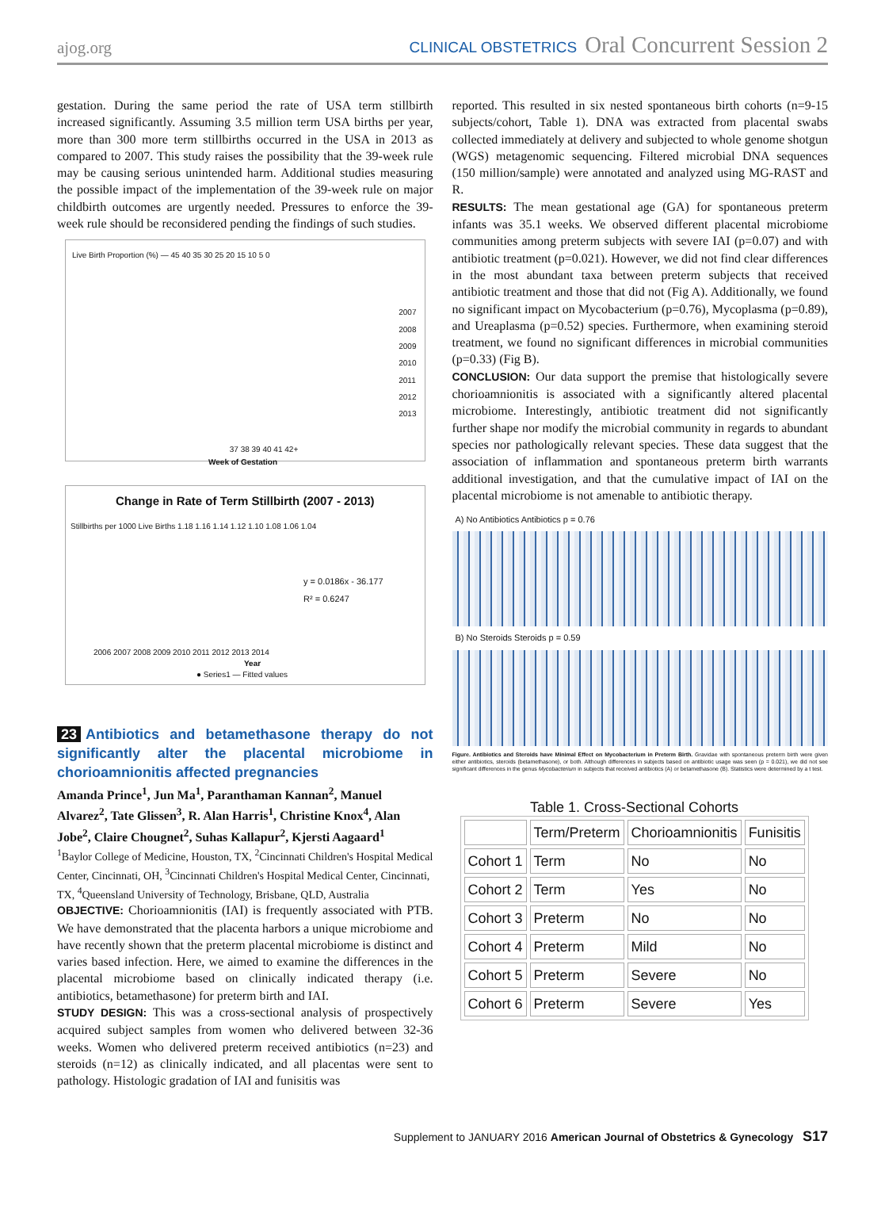ajog.org CLINICAL OBSTETRICS Oral Concurrent Session 2
gestation. During the same period the rate of USA term stillbirth increased significantly. Assuming 3.5 million term USA births per year, more than 300 more term stillbirths occurred in the USA in 2013 as compared to 2007. This study raises the possibility that the 39-week rule may be causing serious unintended harm. Additional studies measuring the possible impact of the implementation of the 39-week rule on major childbirth outcomes are urgently needed. Pressures to enforce the 39-week rule should be reconsidered pending the findings of such studies.
Live Birth Proportion (%) — 45 40 35 30 25 20 15 10 5 0
2007
2008
2009
2010
2011
2012
2013
37 38 39 40 41 42+
Week of Gestation
Change in Rate of Term Stillbirth (2007 - 2013)
Stillbirths per 1000 Live Births 1.18 1.16 1.14 1.12 1.10 1.08 1.06 1.04
y = 0.0186x - 36.177
R² = 0.6247
2006 2007 2008 2009 2010 2011 2012 2013 2014
Year
● Series1 — Fitted values
23 Antibiotics and betamethasone therapy do not significantly alter the placental microbiome in chorioamnionitis affected pregnancies
Amanda Prince<sup>1</sup>, Jun Ma<sup>1</sup>, Paranthaman Kannan<sup>2</sup>, Manuel Alvarez<sup>2</sup>, Tate Glissen<sup>3</sup>, R. Alan Harris<sup>1</sup>, Christine Knox<sup>4</sup>, Alan Jobe<sup>2</sup>, Claire Chougnet<sup>2</sup>, Suhas Kallapur<sup>2</sup>, Kjersti Aagaard<sup>1</sup>
<sup>1</sup> Baylor College of Medicine, Houston, TX, <sup>2</sup>Cincinnati Children's Hospital Medical Center, Cincinnati, OH, <sup>3</sup>Cincinnati Children's Hospital Medical Center, Cincinnati, TX, <sup>4</sup>Queensland University of Technology, Brisbane, QLD, Australia
OBJECTIVE: Chorioamnionitis (IAI) is frequently associated with PTB. We have demonstrated that the placenta harbors a unique microbiome and have recently shown that the preterm placental microbiome is distinct and varies based infection. Here, we aimed to examine the differences in the placental microbiome based on clinically indicated therapy (i.e. antibiotics, betamethasone) for preterm birth and IAI.
STUDY DESIGN: This was a cross-sectional analysis of prospectively acquired subject samples from women who delivered between 32-36 weeks. Women who delivered preterm received antibiotics (n=23) and steroids (n=12) as clinically indicated, and all placentas were sent to pathology. Histologic gradation of IAI and funisitis was
reported. This resulted in six nested spontaneous birth cohorts (n=9-15 subjects/cohort, Table 1). DNA was extracted from placental swabs collected immediately at delivery and subjected to whole genome shotgun (WGS) metagenomic sequencing. Filtered microbial DNA sequences (150 million/sample) were annotated and analyzed using MG-RAST and R.
RESULTS: The mean gestational age (GA) for spontaneous preterm infants was 35.1 weeks. We observed different placental microbiome communities among preterm subjects with severe IAI (p=0.07) and with antibiotic treatment (p=0.021). However, we did not find clear differences in the most abundant taxa between preterm subjects that received antibiotic treatment and those that did not (Fig A). Additionally, we found no significant impact on Mycobacterium (p=0.76), Mycoplasma (p=0.89), and Ureaplasma (p=0.52) species. Furthermore, when examining steroid treatment, we found no significant differences in microbial communities (p=0.33) (Fig B).
CONCLUSION: Our data support the premise that histologically severe chorioamnionitis is associated with a significantly altered placental microbiome. Interestingly, antibiotic treatment did not significantly further shape nor modify the microbial community in regards to abundant species nor pathologically relevant species. These data suggest that the association of inflammation and spontaneous preterm birth warrants additional investigation, and that the cumulative impact of IAI on the placental microbiome is not amenable to antibiotic therapy.
A) No Antibiotics Antibiotics p = 0.76
B) No Steroids Steroids p = 0.59
Figure. Antibiotics and Steroids have Minimal Effect on Mycobacterium in Preterm Birth. Gravidae with spontaneous preterm birth were given either antibiotics, steroids (betamethasone), or both. Although differences in subjects based on antibiotic usage was seen (p = 0.021), we did not see significant differences in the genus Mycobacterium in subjects that received antibiotics (A) or betamethasone (B). Statistics were determined by a t test.
Table 1. Cross-Sectional Cohorts
| | Term/Preterm | Chorioamnionitis | Funisitis |
| Cohort 1 | Term | No | No |
| Cohort 2 | Term | Yes | No |
| Cohort 3 | Preterm | No | No |
| Cohort 4 | Preterm | Mild | No |
| Cohort 5 | Preterm | Severe | No |
| Cohort 6 | Preterm | Severe | Yes |
Supplement to JANUARY 2016 American Journal of Obstetrics & Gynecology S17